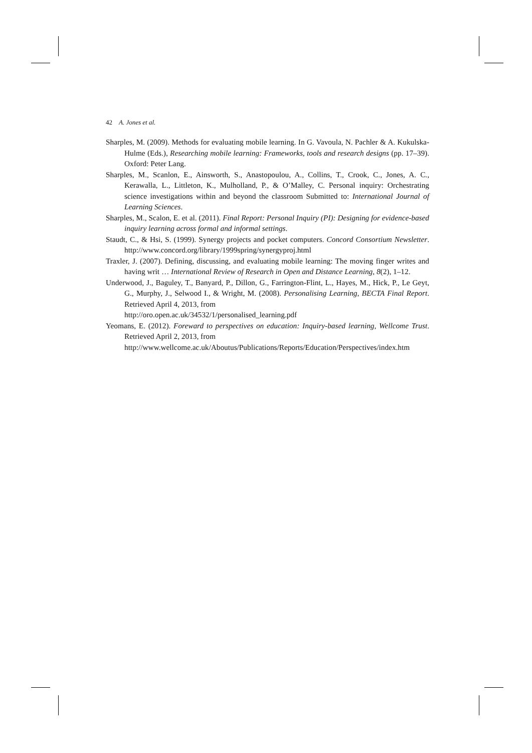42 A. Jones et al.
Sharples, M. (2009). Methods for evaluating mobile learning. In G. Vavoula, N. Pachler & A. Kukulska-Hulme (Eds.), Researching mobile learning: Frameworks, tools and research designs (pp. 17–39). Oxford: Peter Lang.
Sharples, M., Scanlon, E., Ainsworth, S., Anastopoulou, A., Collins, T., Crook, C., Jones, A. C., Kerawalla, L., Littleton, K., Mulholland, P., & O’Malley, C. Personal inquiry: Orchestrating science investigations within and beyond the classroom Submitted to: International Journal of Learning Sciences.
Sharples, M., Scalon, E. et al. (2011). Final Report: Personal Inquiry (PI): Designing for evidence-based inquiry learning across formal and informal settings.
Staudt, C., & Hsi, S. (1999). Synergy projects and pocket computers. Concord Consortium Newsletter. http://www.concord.org/library/1999spring/synergyproj.html
Traxler, J. (2007). Defining, discussing, and evaluating mobile learning: The moving finger writes and having writ … International Review of Research in Open and Distance Learning, 8(2), 1–12.
Underwood, J., Baguley, T., Banyard, P., Dillon, G., Farrington-Flint, L., Hayes, M., Hick, P., Le Geyt, G., Murphy, J., Selwood I., & Wright, M. (2008). Personalising Learning, BECTA Final Report. Retrieved April 4, 2013, from
http://oro.open.ac.uk/34532/1/personalised_learning.pdf
Yeomans, E. (2012). Foreward to perspectives on education: Inquiry-based learning, Wellcome Trust. Retrieved April 2, 2013, from
http://www.wellcome.ac.uk/Aboutus/Publications/Reports/Education/Perspectives/index.htm